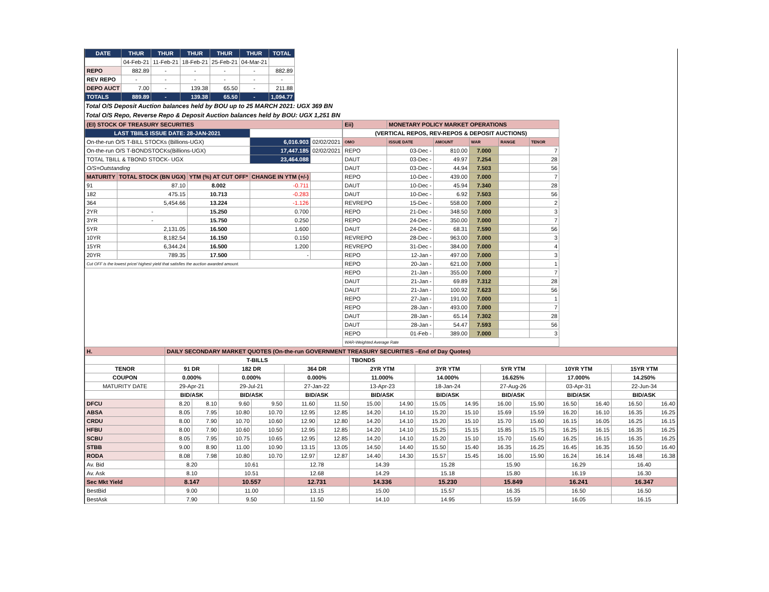| DATE | THUR | THUR | THUR | THUR | THUR | TOTAL |
| --- | --- | --- | --- | --- | --- | --- |
| | 04-Feb-21 | 11-Feb-21 | 18-Feb-21 | 25-Feb-21 | 04-Mar-21 | |
| REPO | 882.89 | - | - | - | - | 882.89 |
| REV REPO | - | - | - | - | - | - |
| DEPO AUCT | 7.00 | - | 139.38 | 65.50 | - | 211.88 |
| TOTALS | 889.89 | - | 139.38 | 65.50 | - | 1,094.77 |
Total O/S Deposit Auction balances held by BOU up to 25 MARCH 2021: UGX 369 BN
Total O/S Repo, Reverse Repo & Deposit Auction balances held by BOU: UGX 1,251 BN
| (EI) STOCK OF TREASURY SECURITIES | | | | |
| LAST TBIILS ISSUE DATE: 28-JAN-2021 | | | | |
| On-the-run O/S T-BILL STOCKs (Billions-UGX) | | | 6,016.903 | 02/02/2021 |
| On-the-run O/S T-BONDSTOCKs(Billions-UGX) | | | 17,447.185 | 02/02/2021 |
| TOTAL TBILL & TBOND STOCK- UGX | | | 23,464.088 | |
| O/S=Outstanding | | | | |
| MATURITY | TOTAL STOCK (BN UGX) | YTM (%) AT CUT OFF* | CHANGE IN YTM (+/-) | |
| 91 | 87.10 | 8.002 | -0.711 | |
| 182 | 475.15 | 10.713 | -0.283 | |
| 364 | 5,454.66 | 13.224 | -1.126 | |
| 2YR | - | 15.250 | 0.700 | |
| 3YR | - | 15.750 | 0.250 | |
| 5YR | 2,131.05 | 16.500 | 1.600 | |
| 10YR | 8,182.54 | 16.150 | 0.150 | |
| 15YR | 6,344.24 | 16.500 | 1.200 | |
| 20YR | 789.35 | 17.500 | - | |
| Cut OFF is the lowest price/ highest yield that satisfies the auction awarded amount. | | | | |
| Eii) | MONETARY POLICY MARKET OPERATIONS | | | | |
| (VERTICAL REPOS, REV-REPOS & DEPOSIT AUCTIONS) | | | | | |
| OMO | ISSUE DATE | AMOUNT | WAR | RANGE | TENOR |
| REPO | 03-Dec - | 810.00 | 7.000 | | 7 |
| DAUT | 03-Dec - | 49.97 | 7.254 | | 28 |
| DAUT | 03-Dec - | 44.94 | 7.503 | | 56 |
| REPO | 10-Dec - | 439.00 | 7.000 | | 7 |
| DAUT | 10-Dec - | 45.94 | 7.340 | | 28 |
| DAUT | 10-Dec - | 6.92 | 7.503 | | 56 |
| REVREPO | 15-Dec - | 558.00 | 7.000 | | 2 |
| REPO | 21-Dec - | 348.50 | 7.000 | | 3 |
| REPO | 24-Dec - | 350.00 | 7.000 | | 7 |
| DAUT | 24-Dec - | 68.31 | 7.590 | | 56 |
| REVREPO | 28-Dec - | 963.00 | 7.000 | | 3 |
| REVREPO | 31-Dec - | 384.00 | 7.000 | | 4 |
| REPO | 12-Jan - | 497.00 | 7.000 | | 3 |
| REPO | 20-Jan - | 621.00 | 7.000 | | 1 |
| REPO | 21-Jan - | 355.00 | 7.000 | | 7 |
| DAUT | 21-Jan - | 69.89 | 7.312 | | 28 |
| DAUT | 21-Jan - | 100.92 | 7.623 | | 56 |
| REPO | 27-Jan - | 191.00 | 7.000 | | 1 |
| REPO | 28-Jan - | 493.00 | 7.000 | | 7 |
| DAUT | 28-Jan - | 65.14 | 7.302 | | 28 |
| DAUT | 28-Jan - | 54.47 | 7.593 | | 56 |
| REPO | 01-Feb - | 389.00 | 7.000 | | 3 |
| WAR-Weighted Average Rate | | | | | |
| H. | DAILY SECONDARY MARKET QUOTES (On-the-run GOVERNMENT TREASURY SECURITIES –End of Day Quotes) | | | | | | | | | | | | | | | |
| | T-BILLS | | | | | | TBONDS | | | | | | | | | |
| TENOR | 91 DR | | 182 DR | | 364 DR | | 2YR YTM | | 3YR YTM | | 5YR YTM | | 10YR YTM | | 15YR YTM | |
| COUPON | 0.000% | | 0.000% | | 0.000% | | 11.000% | | 14.000% | | 16.625% | | 17.000% | | 14.250% | |
| MATURITY DATE | 29-Apr-21 | | 29-Jul-21 | | 27-Jan-22 | | 13-Apr-23 | | 18-Jan-24 | | 27-Aug-26 | | 03-Apr-31 | | 22-Jun-34 | |
| | BID/ASK | | BID/ASK | | BID/ASK | | BID/ASK | | BID/ASK | | BID/ASK | | BID/ASK | | BID/ASK | |
| DFCU | 8.20 | 8.10 | 9.60 | 9.50 | 11.60 | 11.50 | 15.00 | 14.90 | 15.05 | 14.95 | 16.00 | 15.90 | 16.50 | 16.40 | 16.50 | 16.40 |
| ABSA | 8.05 | 7.95 | 10.80 | 10.70 | 12.95 | 12.85 | 14.20 | 14.10 | 15.20 | 15.10 | 15.69 | 15.59 | 16.20 | 16.10 | 16.35 | 16.25 |
| CRDU | 8.00 | 7.90 | 10.70 | 10.60 | 12.90 | 12.80 | 14.20 | 14.10 | 15.20 | 15.10 | 15.70 | 15.60 | 16.15 | 16.05 | 16.25 | 16.15 |
| HFBU | 8.00 | 7.90 | 10.60 | 10.50 | 12.95 | 12.85 | 14.20 | 14.10 | 15.25 | 15.15 | 15.85 | 15.75 | 16.25 | 16.15 | 16.35 | 16.25 |
| SCBU | 8.05 | 7.95 | 10.75 | 10.65 | 12.95 | 12.85 | 14.20 | 14.10 | 15.20 | 15.10 | 15.70 | 15.60 | 16.25 | 16.15 | 16.35 | 16.25 |
| STBB | 9.00 | 8.90 | 11.00 | 10.90 | 13.15 | 13.05 | 14.50 | 14.40 | 15.50 | 15.40 | 16.35 | 16.25 | 16.45 | 16.35 | 16.50 | 16.40 |
| RODA | 8.08 | 7.98 | 10.80 | 10.70 | 12.97 | 12.87 | 14.40 | 14.30 | 15.57 | 15.45 | 16.00 | 15.90 | 16.24 | 16.14 | 16.48 | 16.38 |
| Av. Bid | 8.20 | | 10.61 | | 12.78 | | 14.39 | | 15.28 | | 15.90 | | 16.29 | | 16.40 | |
| Av. Ask | 8.10 | | 10.51 | | 12.68 | | 14.29 | | 15.18 | | 15.80 | | 16.19 | | 16.30 | |
| Sec Mkt Yield | 8.147 | | 10.557 | | 12.731 | | 14.336 | | 15.230 | | 15.849 | | 16.241 | | 16.347 | |
| BestBid | 9.00 | | 11.00 | | 13.15 | | 15.00 | | 15.57 | | 16.35 | | 16.50 | | 16.50 | |
| BestAsk | 7.90 | | 9.50 | | 11.50 | | 14.10 | | 14.95 | | 15.59 | | 16.05 | | 16.15 | |